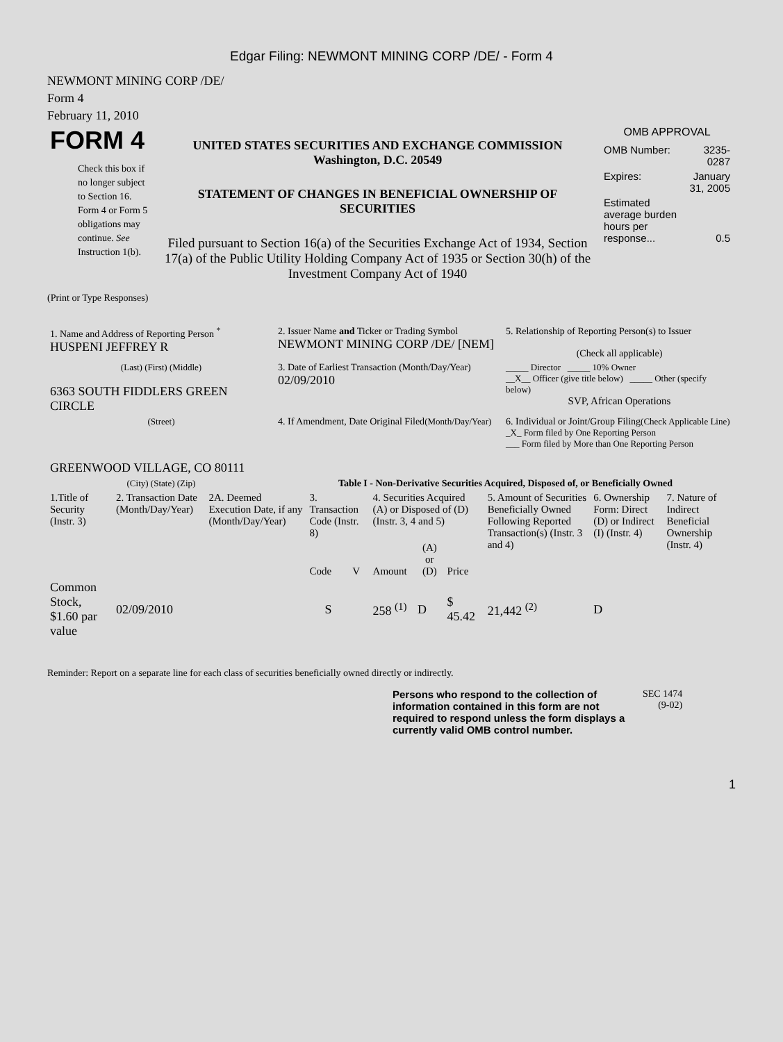Edgar Filing: NEWMONT MINING CORP /DE/ - Form 4
NEWMONT MINING CORP /DE/
Form 4
February 11, 2010
| FORM 4 Check this box if no longer subject to Section 16. Form 4 or Form 5 obligations may continue. See Instruction 1(b). | UNITED STATES SECURITIES AND EXCHANGE COMMISSION Washington, D.C. 20549 STATEMENT OF CHANGES IN BENEFICIAL OWNERSHIP OF SECURITIES Filed pursuant to Section 16(a) of the Securities Exchange Act of 1934, Section 17(a) of the Public Utility Holding Company Act of 1935 or Section 30(h) of the Investment Company Act of 1940 | OMB APPROVAL / OMB Number: / 3235-0287 / / Expires: / January 31, 2005 / / Estimated average burden hours per response... / 0.5 / |
(Print or Type Responses)
| 1. Name and Address of Reporting Person <sup>*</sup> HUSPENI JEFFREY R | 2. Issuer Name and Ticker or Trading Symbol NEWMONT MINING CORP /DE/ [NEM] | 5. Relationship of Reporting Person(s) to Issuer (Check all applicable) |
| (Last) (First) (Middle) 6363 SOUTH FIDDLERS GREEN CIRCLE | 3. Date of Earliest Transaction (Month/Day/Year) 02/09/2010 | _____ Director _____ 10% Owner __X__ Officer (give title below) _____ Other (specify below) SVP, African Operations |
| (Street) GREENWOOD VILLAGE, CO 80111 | 4. If Amendment, Date Original Filed (Month/Day/Year) | 6. Individual or Joint/Group Filing (Check Applicable Line) _X_ Form filed by One Reporting Person ___ Form filed by More than One Reporting Person |
| (City) (State) (Zip) | Table I - Non-Derivative Securities Acquired, Disposed of, or Beneficially Owned | |
| 1.Title of Security (Instr. 3) | 2. Transaction Date (Month/Day/Year) | 2A. Deemed Execution Date, if any (Month/Day/Year) | 3. Transaction Code (Instr. 8) | | 4. Securities Acquired (A) or Disposed of (D) (Instr. 3, 4 and 5) | | | 5. Amount of Securities Beneficially Owned Following Reported Transaction(s) (Instr. 3 and 4) | 6. Ownership Form: Direct (D) or Indirect (I) (Instr. 4) | 7. Nature of Indirect Beneficial Ownership (Instr. 4) |
| | | | Code | V | Amount | (A) or (D) | Price | | | |
| Common Stock, $1.60 par value | 02/09/2010 | | S | | 258 <sup>(1)</sup> | D | $ 45.42 | 21,442 <sup>(2)</sup> | D | |
Reminder: Report on a separate line for each class of securities beneficially owned directly or indirectly.
Persons who respond to the collection of information contained in this form are not required to respond unless the form displays a currently valid OMB control number.
SEC 1474
(9-02)
1